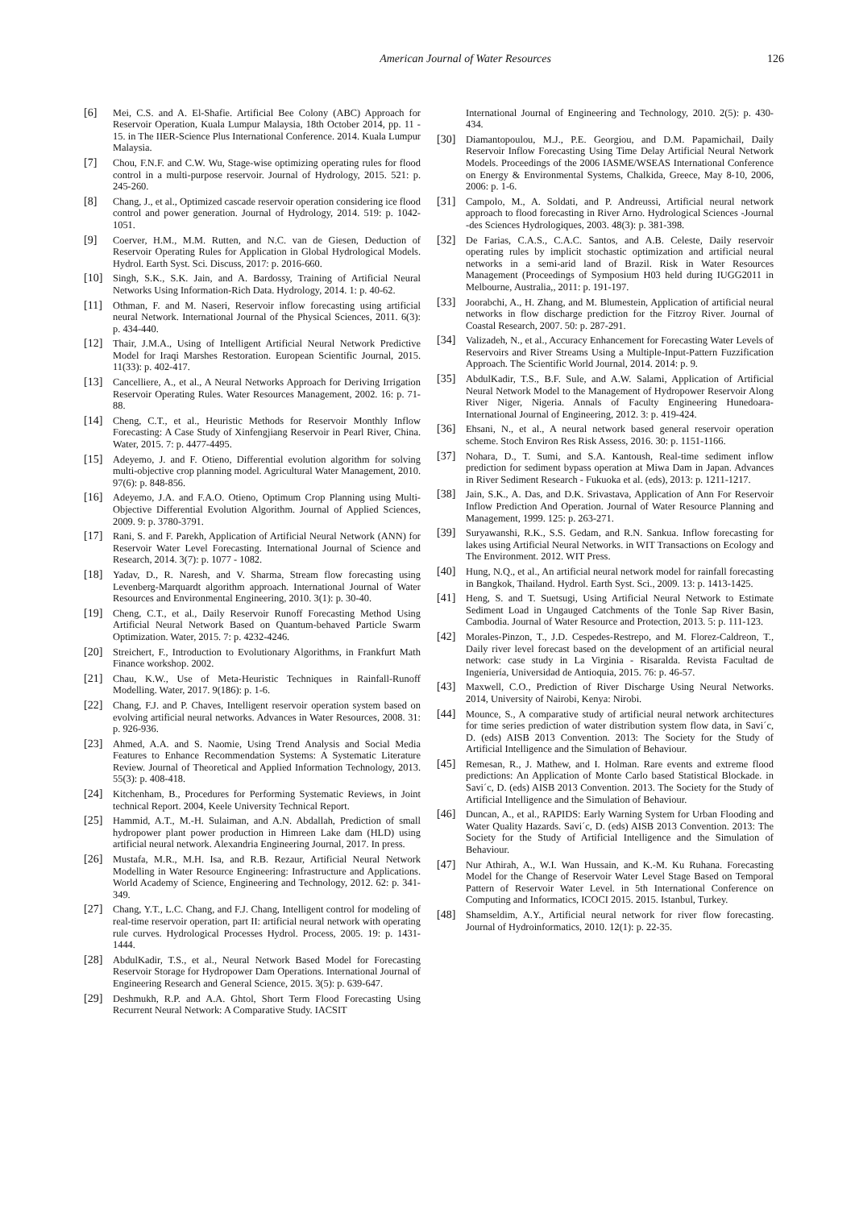American Journal of Water Resources 126
[6] Mei, C.S. and A. El-Shafie. Artificial Bee Colony (ABC) Approach for Reservoir Operation, Kuala Lumpur Malaysia, 18th October 2014, pp. 11 - 15. in The IIER-Science Plus International Conference. 2014. Kuala Lumpur Malaysia.
[7] Chou, F.N.F. and C.W. Wu, Stage-wise optimizing operating rules for flood control in a multi-purpose reservoir. Journal of Hydrology, 2015. 521: p. 245-260.
[8] Chang, J., et al., Optimized cascade reservoir operation considering ice flood control and power generation. Journal of Hydrology, 2014. 519: p. 1042-1051.
[9] Coerver, H.M., M.M. Rutten, and N.C. van de Giesen, Deduction of Reservoir Operating Rules for Application in Global Hydrological Models. Hydrol. Earth Syst. Sci. Discuss, 2017: p. 2016-660.
[10] Singh, S.K., S.K. Jain, and A. Bardossy, Training of Artificial Neural Networks Using Information-Rich Data. Hydrology, 2014. 1: p. 40-62.
[11] Othman, F. and M. Naseri, Reservoir inflow forecasting using artificial neural Network. International Journal of the Physical Sciences, 2011. 6(3): p. 434-440.
[12] Thair, J.M.A., Using of Intelligent Artificial Neural Network Predictive Model for Iraqi Marshes Restoration. European Scientific Journal, 2015. 11(33): p. 402-417.
[13] Cancelliere, A., et al., A Neural Networks Approach for Deriving Irrigation Reservoir Operating Rules. Water Resources Management, 2002. 16: p. 71-88.
[14] Cheng, C.T., et al., Heuristic Methods for Reservoir Monthly Inflow Forecasting: A Case Study of Xinfengjiang Reservoir in Pearl River, China. Water, 2015. 7: p. 4477-4495.
[15] Adeyemo, J. and F. Otieno, Differential evolution algorithm for solving multi-objective crop planning model. Agricultural Water Management, 2010. 97(6): p. 848-856.
[16] Adeyemo, J.A. and F.A.O. Otieno, Optimum Crop Planning using Multi-Objective Differential Evolution Algorithm. Journal of Applied Sciences, 2009. 9: p. 3780-3791.
[17] Rani, S. and F. Parekh, Application of Artificial Neural Network (ANN) for Reservoir Water Level Forecasting. International Journal of Science and Research, 2014. 3(7): p. 1077 - 1082.
[18] Yadav, D., R. Naresh, and V. Sharma, Stream flow forecasting using Levenberg-Marquardt algorithm approach. International Journal of Water Resources and Environmental Engineering, 2010. 3(1): p. 30-40.
[19] Cheng, C.T., et al., Daily Reservoir Runoff Forecasting Method Using Artificial Neural Network Based on Quantum-behaved Particle Swarm Optimization. Water, 2015. 7: p. 4232-4246.
[20] Streichert, F., Introduction to Evolutionary Algorithms, in Frankfurt Math Finance workshop. 2002.
[21] Chau, K.W., Use of Meta-Heuristic Techniques in Rainfall-Runoff Modelling. Water, 2017. 9(186): p. 1-6.
[22] Chang, F.J. and P. Chaves, Intelligent reservoir operation system based on evolving artificial neural networks. Advances in Water Resources, 2008. 31: p. 926-936.
[23] Ahmed, A.A. and S. Naomie, Using Trend Analysis and Social Media Features to Enhance Recommendation Systems: A Systematic Literature Review. Journal of Theoretical and Applied Information Technology, 2013. 55(3): p. 408-418.
[24] Kitchenham, B., Procedures for Performing Systematic Reviews, in Joint technical Report. 2004, Keele University Technical Report.
[25] Hammid, A.T., M.-H. Sulaiman, and A.N. Abdallah, Prediction of small hydropower plant power production in Himreen Lake dam (HLD) using artificial neural network. Alexandria Engineering Journal, 2017. In press.
[26] Mustafa, M.R., M.H. Isa, and R.B. Rezaur, Artificial Neural Network Modelling in Water Resource Engineering: Infrastructure and Applications. World Academy of Science, Engineering and Technology, 2012. 62: p. 341-349.
[27] Chang, Y.T., L.C. Chang, and F.J. Chang, Intelligent control for modeling of real-time reservoir operation, part II: artificial neural network with operating rule curves. Hydrological Processes Hydrol. Process, 2005. 19: p. 1431-1444.
[28] AbdulKadir, T.S., et al., Neural Network Based Model for Forecasting Reservoir Storage for Hydropower Dam Operations. International Journal of Engineering Research and General Science, 2015. 3(5): p. 639-647.
[29] Deshmukh, R.P. and A.A. Ghtol, Short Term Flood Forecasting Using Recurrent Neural Network: A Comparative Study. IACSIT
International Journal of Engineering and Technology, 2010. 2(5): p. 430-434.
[30] Diamantopoulou, M.J., P.E. Georgiou, and D.M. Papamichail, Daily Reservoir Inflow Forecasting Using Time Delay Artificial Neural Network Models. Proceedings of the 2006 IASME/WSEAS International Conference on Energy & Environmental Systems, Chalkida, Greece, May 8-10, 2006, 2006: p. 1-6.
[31] Campolo, M., A. Soldati, and P. Andreussi, Artificial neural network approach to flood forecasting in River Arno. Hydrological Sciences -Journal -des Sciences Hydrologiques, 2003. 48(3): p. 381-398.
[32] De Farias, C.A.S., C.A.C. Santos, and A.B. Celeste, Daily reservoir operating rules by implicit stochastic optimization and artificial neural networks in a semi-arid land of Brazil. Risk in Water Resources Management (Proceedings of Symposium H03 held during IUGG2011 in Melbourne, Australia,, 2011: p. 191-197.
[33] Joorabchi, A., H. Zhang, and M. Blumestein, Application of artificial neural networks in flow discharge prediction for the Fitzroy River. Journal of Coastal Research, 2007. 50: p. 287-291.
[34] Valizadeh, N., et al., Accuracy Enhancement for Forecasting Water Levels of Reservoirs and River Streams Using a Multiple-Input-Pattern Fuzzification Approach. The Scientific World Journal, 2014. 2014: p. 9.
[35] AbdulKadir, T.S., B.F. Sule, and A.W. Salami, Application of Artificial Neural Network Model to the Management of Hydropower Reservoir Along River Niger, Nigeria. Annals of Faculty Engineering Hunedoara-International Journal of Engineering, 2012. 3: p. 419-424.
[36] Ehsani, N., et al., A neural network based general reservoir operation scheme. Stoch Environ Res Risk Assess, 2016. 30: p. 1151-1166.
[37] Nohara, D., T. Sumi, and S.A. Kantoush, Real-time sediment inflow prediction for sediment bypass operation at Miwa Dam in Japan. Advances in River Sediment Research - Fukuoka et al. (eds), 2013: p. 1211-1217.
[38] Jain, S.K., A. Das, and D.K. Srivastava, Application of Ann For Reservoir Inflow Prediction And Operation. Journal of Water Resource Planning and Management, 1999. 125: p. 263-271.
[39] Suryawanshi, R.K., S.S. Gedam, and R.N. Sankua. Inflow forecasting for lakes using Artificial Neural Networks. in WIT Transactions on Ecology and The Environment. 2012. WIT Press.
[40] Hung, N.Q., et al., An artificial neural network model for rainfall forecasting in Bangkok, Thailand. Hydrol. Earth Syst. Sci., 2009. 13: p. 1413-1425.
[41] Heng, S. and T. Suetsugi, Using Artificial Neural Network to Estimate Sediment Load in Ungauged Catchments of the Tonle Sap River Basin, Cambodia. Journal of Water Resource and Protection, 2013. 5: p. 111-123.
[42] Morales-Pinzon, T., J.D. Cespedes-Restrepo, and M. Florez-Caldreon, T., Daily river level forecast based on the development of an artificial neural network: case study in La Virginia - Risaralda. Revista Facultad de Ingeniería, Universidad de Antioquia, 2015. 76: p. 46-57.
[43] Maxwell, C.O., Prediction of River Discharge Using Neural Networks. 2014, University of Nairobi, Kenya: Nirobi.
[44] Mounce, S., A comparative study of artificial neural network architectures for time series prediction of water distribution system flow data, in Savi´c, D. (eds) AISB 2013 Convention. 2013: The Society for the Study of Artificial Intelligence and the Simulation of Behaviour.
[45] Remesan, R., J. Mathew, and I. Holman. Rare events and extreme flood predictions: An Application of Monte Carlo based Statistical Blockade. in Savi´c, D. (eds) AISB 2013 Convention. 2013. The Society for the Study of Artificial Intelligence and the Simulation of Behaviour.
[46] Duncan, A., et al., RAPIDS: Early Warning System for Urban Flooding and Water Quality Hazards. Savi´c, D. (eds) AISB 2013 Convention. 2013: The Society for the Study of Artificial Intelligence and the Simulation of Behaviour.
[47] Nur Athirah, A., W.I. Wan Hussain, and K.-M. Ku Ruhana. Forecasting Model for the Change of Reservoir Water Level Stage Based on Temporal Pattern of Reservoir Water Level. in 5th International Conference on Computing and Informatics, ICOCI 2015. 2015. Istanbul, Turkey.
[48] Shamseldim, A.Y., Artificial neural network for river flow forecasting. Journal of Hydroinformatics, 2010. 12(1): p. 22-35.